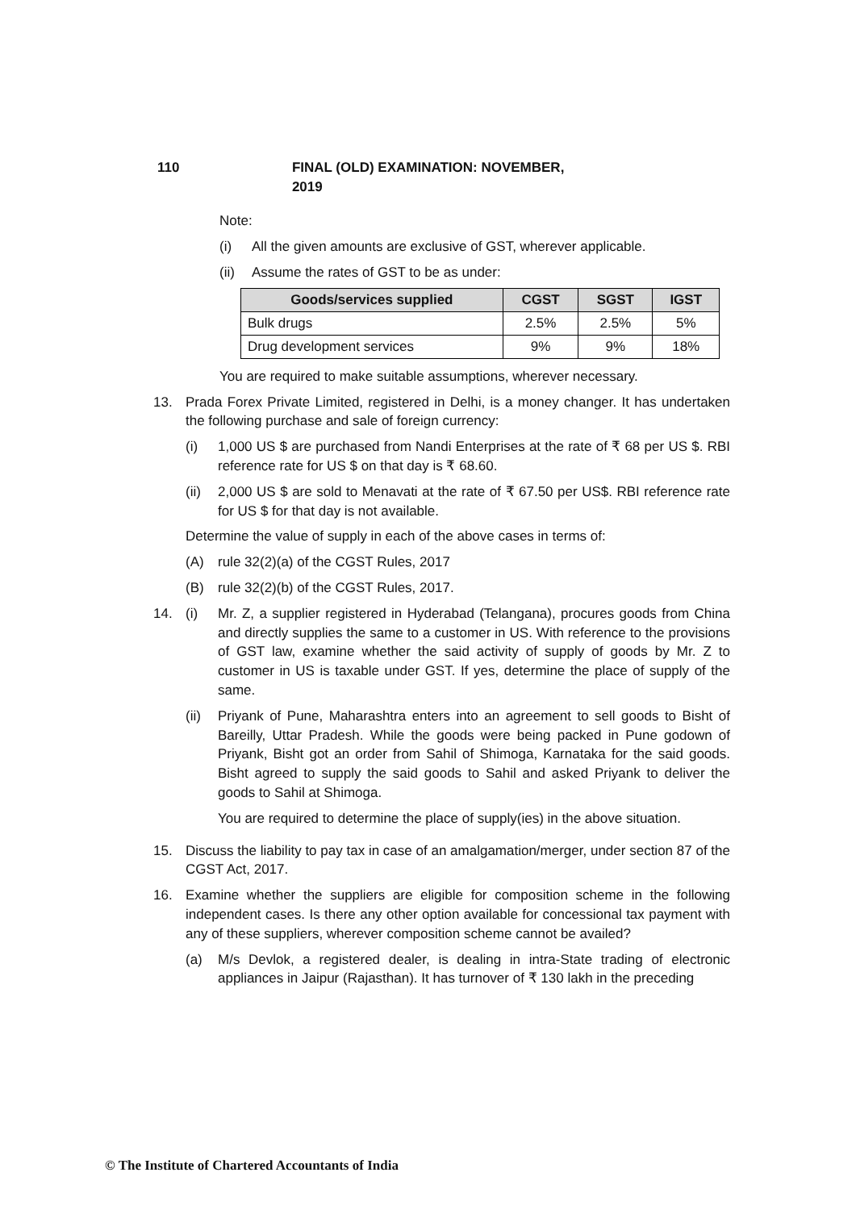110 FINAL (OLD) EXAMINATION: NOVEMBER, 2019
Note:
(i) All the given amounts are exclusive of GST, wherever applicable.
(ii) Assume the rates of GST to be as under:
| Goods/services supplied | CGST | SGST | IGST |
| --- | --- | --- | --- |
| Bulk drugs | 2.5% | 2.5% | 5% |
| Drug development services | 9% | 9% | 18% |
You are required to make suitable assumptions, wherever necessary.
13. Prada Forex Private Limited, registered in Delhi, is a money changer. It has undertaken the following purchase and sale of foreign currency:
(i) 1,000 US $ are purchased from Nandi Enterprises at the rate of ₹ 68 per US $. RBI reference rate for US $ on that day is ₹ 68.60.
(ii) 2,000 US $ are sold to Menavati at the rate of ₹ 67.50 per US$. RBI reference rate for US $ for that day is not available.
Determine the value of supply in each of the above cases in terms of:
(A) rule 32(2)(a) of the CGST Rules, 2017
(B) rule 32(2)(b) of the CGST Rules, 2017.
14. (i) Mr. Z, a supplier registered in Hyderabad (Telangana), procures goods from China and directly supplies the same to a customer in US. With reference to the provisions of GST law, examine whether the said activity of supply of goods by Mr. Z to customer in US is taxable under GST. If yes, determine the place of supply of the same.
(ii) Priyank of Pune, Maharashtra enters into an agreement to sell goods to Bisht of Bareilly, Uttar Pradesh. While the goods were being packed in Pune godown of Priyank, Bisht got an order from Sahil of Shimoga, Karnataka for the said goods. Bisht agreed to supply the said goods to Sahil and asked Priyank to deliver the goods to Sahil at Shimoga.
You are required to determine the place of supply(ies) in the above situation.
15. Discuss the liability to pay tax in case of an amalgamation/merger, under section 87 of the CGST Act, 2017.
16. Examine whether the suppliers are eligible for composition scheme in the following independent cases. Is there any other option available for concessional tax payment with any of these suppliers, wherever composition scheme cannot be availed?
(a) M/s Devlok, a registered dealer, is dealing in intra-State trading of electronic appliances in Jaipur (Rajasthan). It has turnover of ₹ 130 lakh in the preceding
© The Institute of Chartered Accountants of India